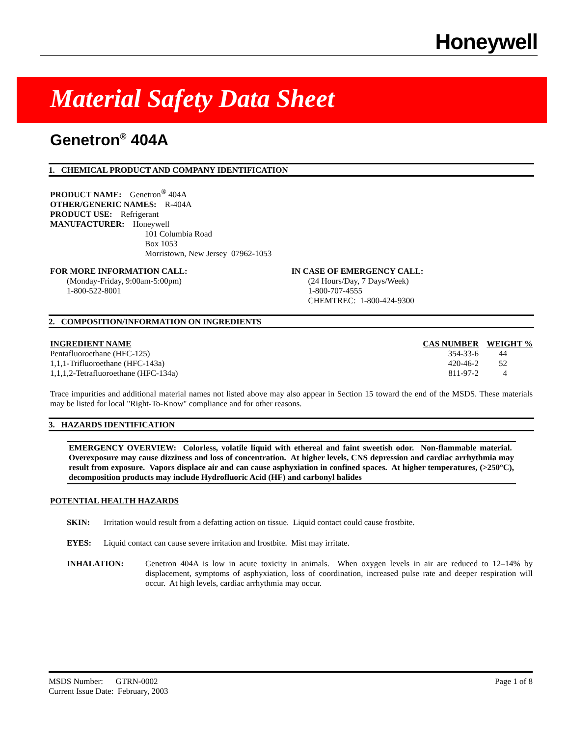Honeywell
Material Safety Data Sheet
Genetron<sup>®</sup> 404A
1. CHEMICAL PRODUCT AND COMPANY IDENTIFICATION
PRODUCT NAME: Genetron<sup>®</sup> 404A
OTHER/GENERIC NAMES: R-404A
PRODUCT USE: Refrigerant
MANUFACTURER: Honeywell
101 Columbia Road
Box 1053
Morristown, New Jersey 07962-1053
FOR MORE INFORMATION CALL:
(Monday-Friday, 9:00am-5:00pm)
1-800-522-8001
IN CASE OF EMERGENCY CALL:
(24 Hours/Day, 7 Days/Week)
1-800-707-4555
CHEMTREC: 1-800-424-9300
2. COMPOSITION/INFORMATION ON INGREDIENTS
| INGREDIENT NAME | CAS NUMBER | WEIGHT % |
| --- | --- | --- |
| Pentafluoroethane (HFC-125) | 354-33-6 | 44 |
| 1,1,1-Trifluoroethane (HFC-143a) | 420-46-2 | 52 |
| 1,1,1,2-Tetrafluoroethane (HFC-134a) | 811-97-2 | 4 |
Trace impurities and additional material names not listed above may also appear in Section 15 toward the end of the MSDS. These materials may be listed for local "Right-To-Know" compliance and for other reasons.
3. HAZARDS IDENTIFICATION
EMERGENCY OVERVIEW: Colorless, volatile liquid with ethereal and faint sweetish odor. Non-flammable material. Overexposure may cause dizziness and loss of concentration. At higher levels, CNS depression and cardiac arrhythmia may result from exposure. Vapors displace air and can cause asphyxiation in confined spaces. At higher temperatures, (>250°C), decomposition products may include Hydrofluoric Acid (HF) and carbonyl halides
POTENTIAL HEALTH HAZARDS
SKIN: Irritation would result from a defatting action on tissue. Liquid contact could cause frostbite.
EYES: Liquid contact can cause severe irritation and frostbite. Mist may irritate.
INHALATION: Genetron 404A is low in acute toxicity in animals. When oxygen levels in air are reduced to 12–14% by displacement, symptoms of asphyxiation, loss of coordination, increased pulse rate and deeper respiration will occur. At high levels, cardiac arrhythmia may occur.
MSDS Number: GTRN-0002
Current Issue Date: February, 2003
Page 1 of 8